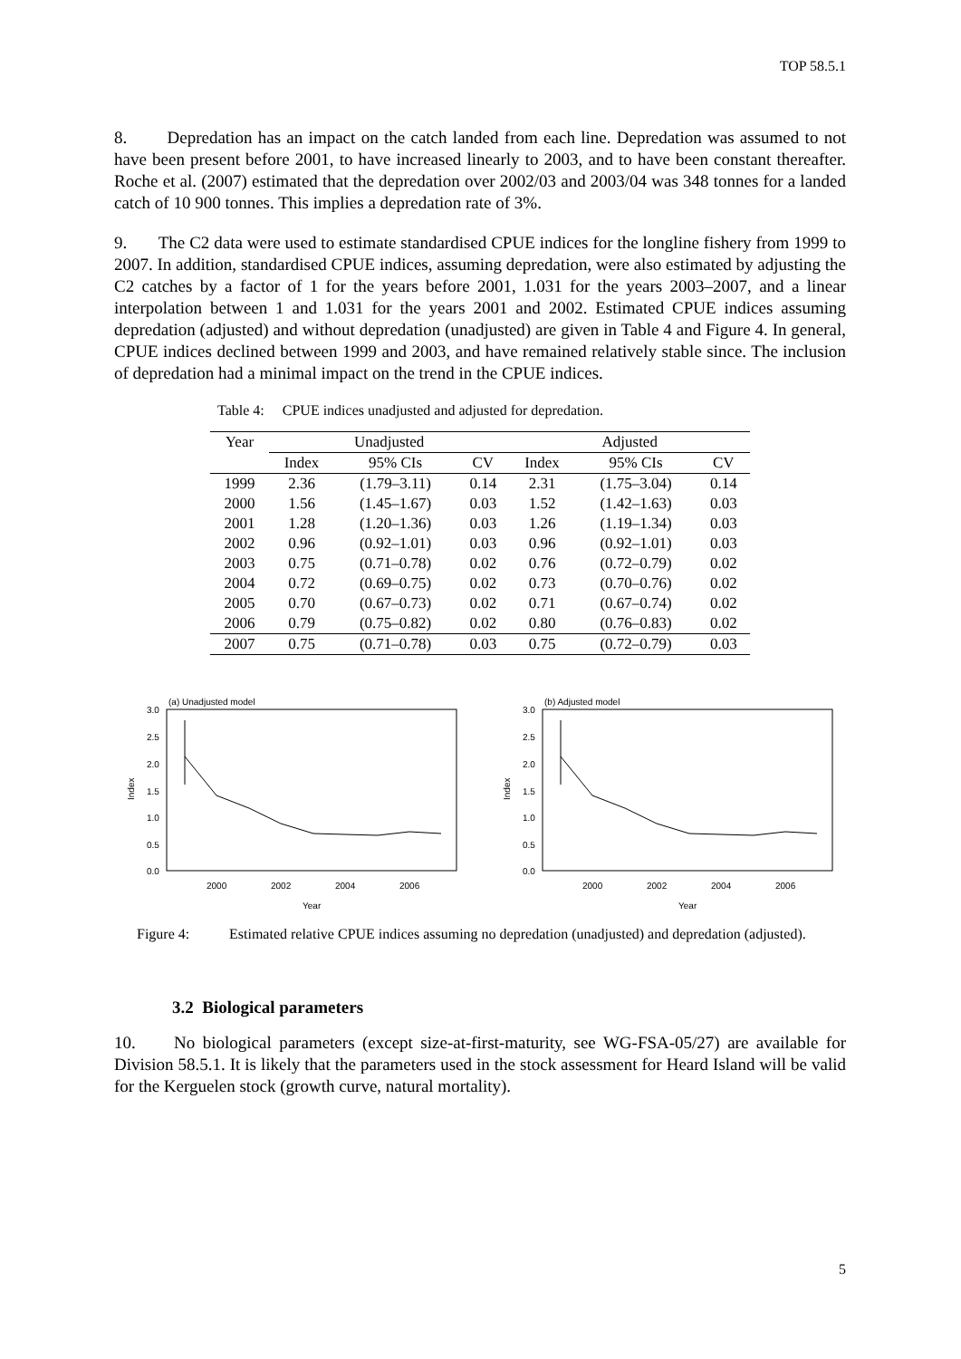TOP 58.5.1
8. Depredation has an impact on the catch landed from each line. Depredation was assumed to not have been present before 2001, to have increased linearly to 2003, and to have been constant thereafter. Roche et al. (2007) estimated that the depredation over 2002/03 and 2003/04 was 348 tonnes for a landed catch of 10 900 tonnes. This implies a depredation rate of 3%.
9. The C2 data were used to estimate standardised CPUE indices for the longline fishery from 1999 to 2007. In addition, standardised CPUE indices, assuming depredation, were also estimated by adjusting the C2 catches by a factor of 1 for the years before 2001, 1.031 for the years 2003–2007, and a linear interpolation between 1 and 1.031 for the years 2001 and 2002. Estimated CPUE indices assuming depredation (adjusted) and without depredation (unadjusted) are given in Table 4 and Figure 4. In general, CPUE indices declined between 1999 and 2003, and have remained relatively stable since. The inclusion of depredation had a minimal impact on the trend in the CPUE indices.
Table 4: CPUE indices unadjusted and adjusted for depredation.
| Year | Unadjusted | | | Adjusted | | |
| --- | --- | --- | --- | --- | --- | --- |
| | Index | 95% CIs | CV | Index | 95% CIs | CV |
| 1999 | 2.36 | (1.79–3.11) | 0.14 | 2.31 | (1.75–3.04) | 0.14 |
| 2000 | 1.56 | (1.45–1.67) | 0.03 | 1.52 | (1.42–1.63) | 0.03 |
| 2001 | 1.28 | (1.20–1.36) | 0.03 | 1.26 | (1.19–1.34) | 0.03 |
| 2002 | 0.96 | (0.92–1.01) | 0.03 | 0.96 | (0.92–1.01) | 0.03 |
| 2003 | 0.75 | (0.71–0.78) | 0.02 | 0.76 | (0.72–0.79) | 0.02 |
| 2004 | 0.72 | (0.69–0.75) | 0.02 | 0.73 | (0.70–0.76) | 0.02 |
| 2005 | 0.70 | (0.67–0.73) | 0.02 | 0.71 | (0.67–0.74) | 0.02 |
| 2006 | 0.79 | (0.75–0.82) | 0.02 | 0.80 | (0.76–0.83) | 0.02 |
| 2007 | 0.75 | (0.71–0.78) | 0.03 | 0.75 | (0.72–0.79) | 0.03 |
(a) Unadjusted model
3.0
2.5
2.0
1.5
1.0
0.5
0.0
Index
2000
2002
2004
2006
Year
(b) Adjusted model
3.0
2.5
2.0
1.5
1.0
0.5
0.0
Index
2000
2002
2004
2006
Year
Figure 4: Estimated relative CPUE indices assuming no depredation (unadjusted) and depredation (adjusted).
3.2 Biological parameters
10. No biological parameters (except size-at-first-maturity, see WG-FSA-05/27) are available for Division 58.5.1. It is likely that the parameters used in the stock assessment for Heard Island will be valid for the Kerguelen stock (growth curve, natural mortality).
5